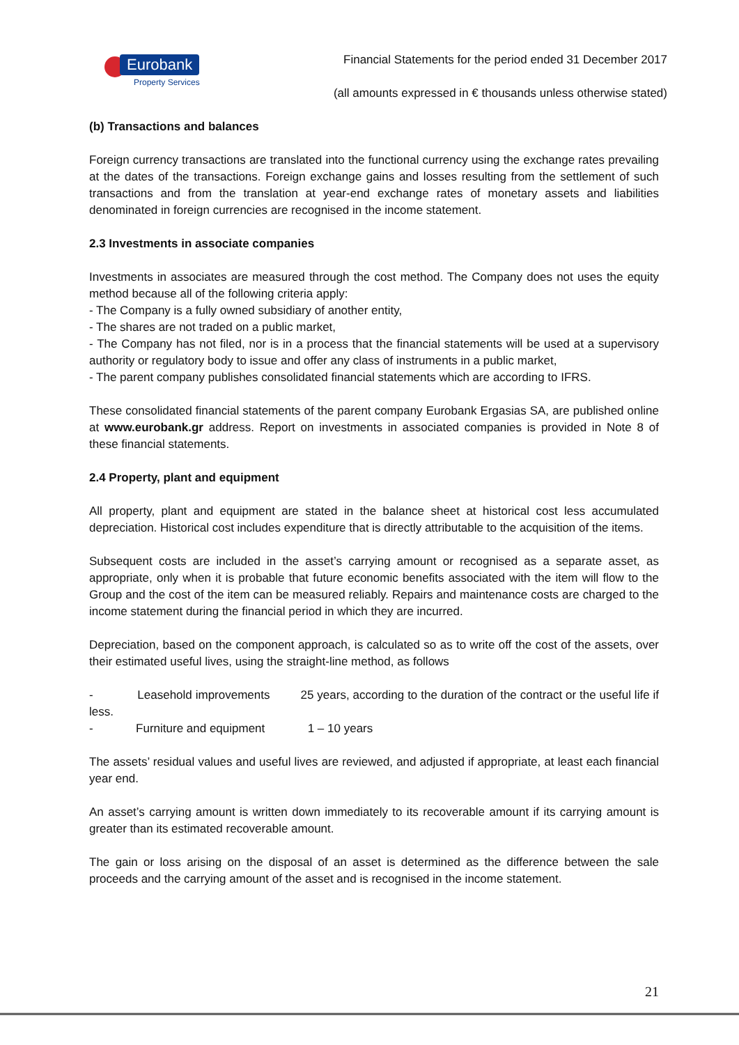Eurobank
Property Services
Financial Statements for the period ended 31 December 2017
(all amounts expressed in € thousands unless otherwise stated)
(b) Transactions and balances
Foreign currency transactions are translated into the functional currency using the exchange rates prevailing at the dates of the transactions. Foreign exchange gains and losses resulting from the settlement of such transactions and from the translation at year-end exchange rates of monetary assets and liabilities denominated in foreign currencies are recognised in the income statement.
2.3 Investments in associate companies
Investments in associates are measured through the cost method. The Company does not uses the equity method because all of the following criteria apply:
- The Company is a fully owned subsidiary of another entity,
- The shares are not traded on a public market,
- The Company has not filed, nor is in a process that the financial statements will be used at a supervisory authority or regulatory body to issue and offer any class of instruments in a public market,
- The parent company publishes consolidated financial statements which are according to IFRS.
These consolidated financial statements of the parent company Eurobank Ergasias SA, are published online at www.eurobank.gr address. Report on investments in associated companies is provided in Note 8 of these financial statements.
2.4 Property, plant and equipment
All property, plant and equipment are stated in the balance sheet at historical cost less accumulated depreciation. Historical cost includes expenditure that is directly attributable to the acquisition of the items.
Subsequent costs are included in the asset’s carrying amount or recognised as a separate asset, as appropriate, only when it is probable that future economic benefits associated with the item will flow to the Group and the cost of the item can be measured reliably. Repairs and maintenance costs are charged to the income statement during the financial period in which they are incurred.
Depreciation, based on the component approach, is calculated so as to write off the cost of the assets, over their estimated useful lives, using the straight-line method, as follows
- Leasehold improvements 25 years, according to the duration of the contract or the useful life if less.
- Furniture and equipment 1 – 10 years
The assets’ residual values and useful lives are reviewed, and adjusted if appropriate, at least each financial year end.
An asset’s carrying amount is written down immediately to its recoverable amount if its carrying amount is greater than its estimated recoverable amount.
The gain or loss arising on the disposal of an asset is determined as the difference between the sale proceeds and the carrying amount of the asset and is recognised in the income statement.
21